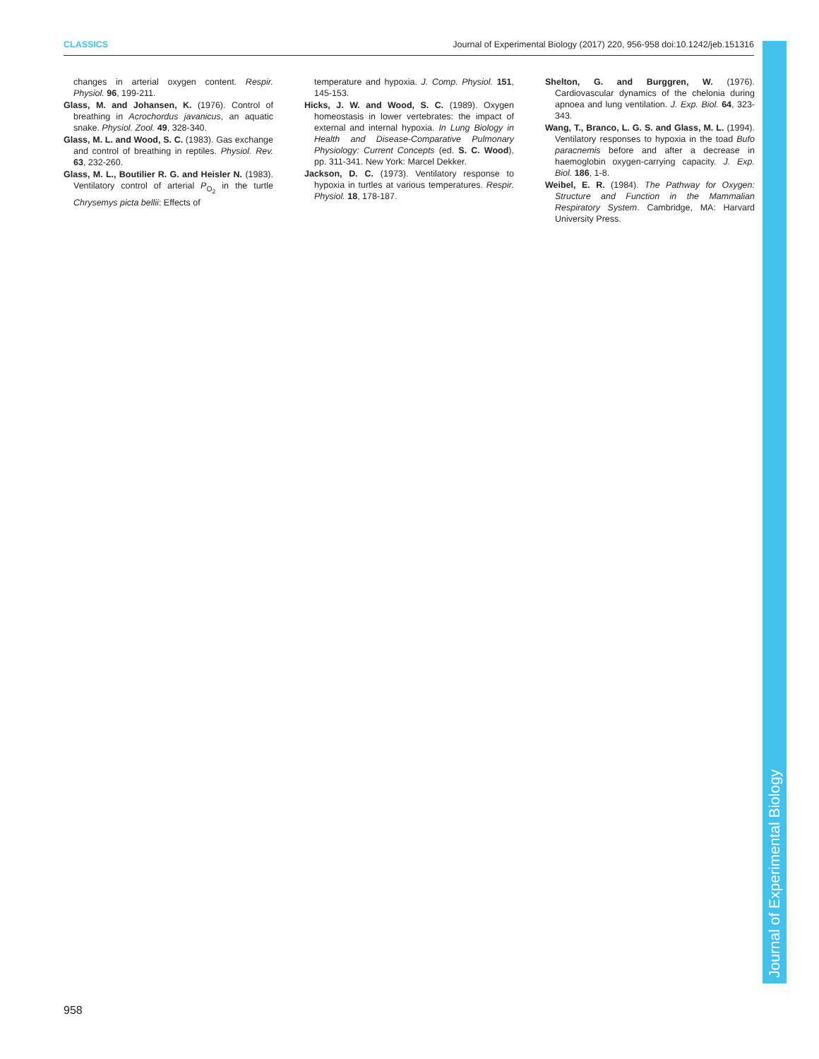CLASSICS Journal of Experimental Biology (2017) 220, 956-958 doi:10.1242/jeb.151316
changes in arterial oxygen content. Respir. Physiol. 96, 199-211.
Glass, M. and Johansen, K. (1976). Control of breathing in Acrochordus javanicus, an aquatic snake. Physiol. Zool. 49, 328-340.
Glass, M. L. and Wood, S. C. (1983). Gas exchange and control of breathing in reptiles. Physiol. Rev. 63, 232-260.
Glass, M. L., Boutilier R. G. and Heisler N. (1983). Ventilatory control of arterial P<sub>O<sub>2</sub></sub> in the turtle Chrysemys picta bellii: Effects of
temperature and hypoxia. J. Comp. Physiol. 151, 145-153.
Hicks, J. W. and Wood, S. C. (1989). Oxygen homeostasis in lower vertebrates: the impact of external and internal hypoxia. In Lung Biology in Health and Disease-Comparative Pulmonary Physiology: Current Concepts (ed. S. C. Wood), pp. 311-341. New York: Marcel Dekker.
Jackson, D. C. (1973). Ventilatory response to hypoxia in turtles at various temperatures. Respir. Physiol. 18, 178-187.
Shelton, G. and Burggren, W. (1976). Cardiovascular dynamics of the chelonia during apnoea and lung ventilation. J. Exp. Biol. 64, 323-343.
Wang, T., Branco, L. G. S. and Glass, M. L. (1994). Ventilatory responses to hypoxia in the toad Bufo paracnemis before and after a decrease in haemoglobin oxygen-carrying capacity. J. Exp. Biol. 186, 1-8.
Weibel, E. R. (1984). The Pathway for Oxygen: Structure and Function in the Mammalian Respiratory System. Cambridge, MA: Harvard University Press.
Journal of Experimental Biology
958